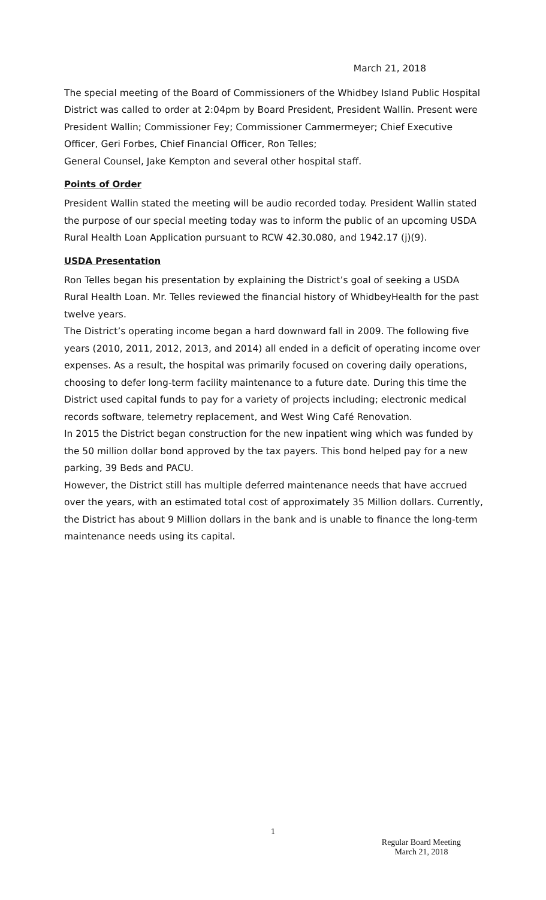March 21, 2018
The special meeting of the Board of Commissioners of the Whidbey Island Public Hospital District was called to order at 2:04pm by Board President, President Wallin. Present were President Wallin; Commissioner Fey; Commissioner Cammermeyer; Chief Executive Officer, Geri Forbes, Chief Financial Officer, Ron Telles;
General Counsel, Jake Kempton and several other hospital staff.
Points of Order
President Wallin stated the meeting will be audio recorded today. President Wallin stated the purpose of our special meeting today was to inform the public of an upcoming USDA Rural Health Loan Application pursuant to RCW 42.30.080, and 1942.17 (j)(9).
USDA Presentation
Ron Telles began his presentation by explaining the District’s goal of seeking a USDA Rural Health Loan. Mr. Telles reviewed the financial history of WhidbeyHealth for the past twelve years.
The District’s operating income began a hard downward fall in 2009. The following five years (2010, 2011, 2012, 2013, and 2014) all ended in a deficit of operating income over expenses. As a result, the hospital was primarily focused on covering daily operations, choosing to defer long-term facility maintenance to a future date. During this time the District used capital funds to pay for a variety of projects including; electronic medical records software, telemetry replacement, and West Wing Café Renovation.
In 2015 the District began construction for the new inpatient wing which was funded by the 50 million dollar bond approved by the tax payers. This bond helped pay for a new parking, 39 Beds and PACU.
However, the District still has multiple deferred maintenance needs that have accrued over the years, with an estimated total cost of approximately 35 Million dollars. Currently, the District has about 9 Million dollars in the bank and is unable to finance the long-term maintenance needs using its capital.
1
Regular Board Meeting
March 21, 2018